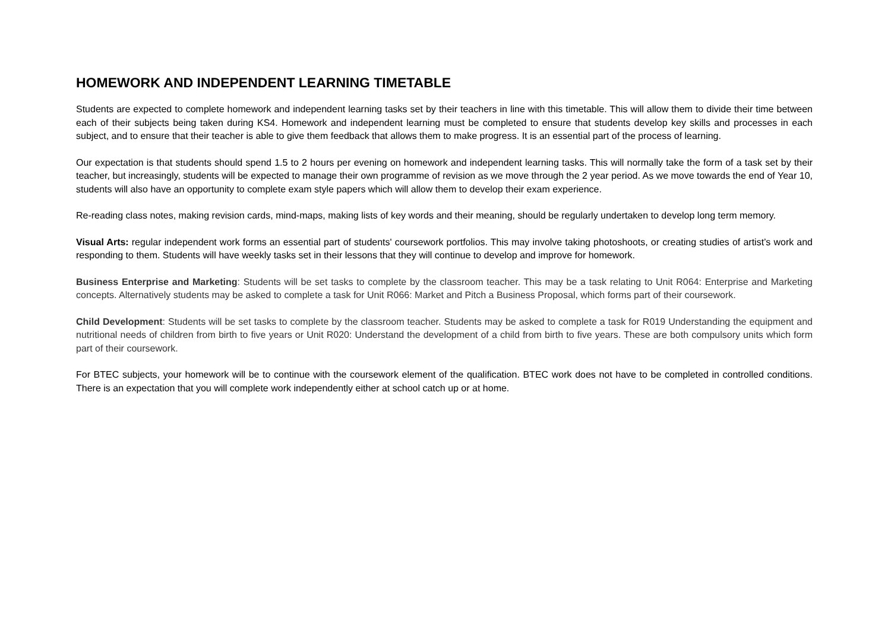HOMEWORK AND INDEPENDENT LEARNING TIMETABLE
Students are expected to complete homework and independent learning tasks set by their teachers in line with this timetable. This will allow them to divide their time between each of their subjects being taken during KS4. Homework and independent learning must be completed to ensure that students develop key skills and processes in each subject, and to ensure that their teacher is able to give them feedback that allows them to make progress. It is an essential part of the process of learning.
Our expectation is that students should spend 1.5 to 2 hours per evening on homework and independent learning tasks. This will normally take the form of a task set by their teacher, but increasingly, students will be expected to manage their own programme of revision as we move through the 2 year period. As we move towards the end of Year 10, students will also have an opportunity to complete exam style papers which will allow them to develop their exam experience.
Re-reading class notes, making revision cards, mind-maps, making lists of key words and their meaning, should be regularly undertaken to develop long term memory.
Visual Arts: regular independent work forms an essential part of students' coursework portfolios. This may involve taking photoshoots, or creating studies of artist’s work and responding to them. Students will have weekly tasks set in their lessons that they will continue to develop and improve for homework.
Business Enterprise and Marketing: Students will be set tasks to complete by the classroom teacher. This may be a task relating to Unit R064: Enterprise and Marketing concepts. Alternatively students may be asked to complete a task for Unit R066: Market and Pitch a Business Proposal, which forms part of their coursework.
Child Development: Students will be set tasks to complete by the classroom teacher. Students may be asked to complete a task for R019 Understanding the equipment and nutritional needs of children from birth to five years or Unit R020: Understand the development of a child from birth to five years. These are both compulsory units which form part of their coursework.
For BTEC subjects, your homework will be to continue with the coursework element of the qualification. BTEC work does not have to be completed in controlled conditions. There is an expectation that you will complete work independently either at school catch up or at home.